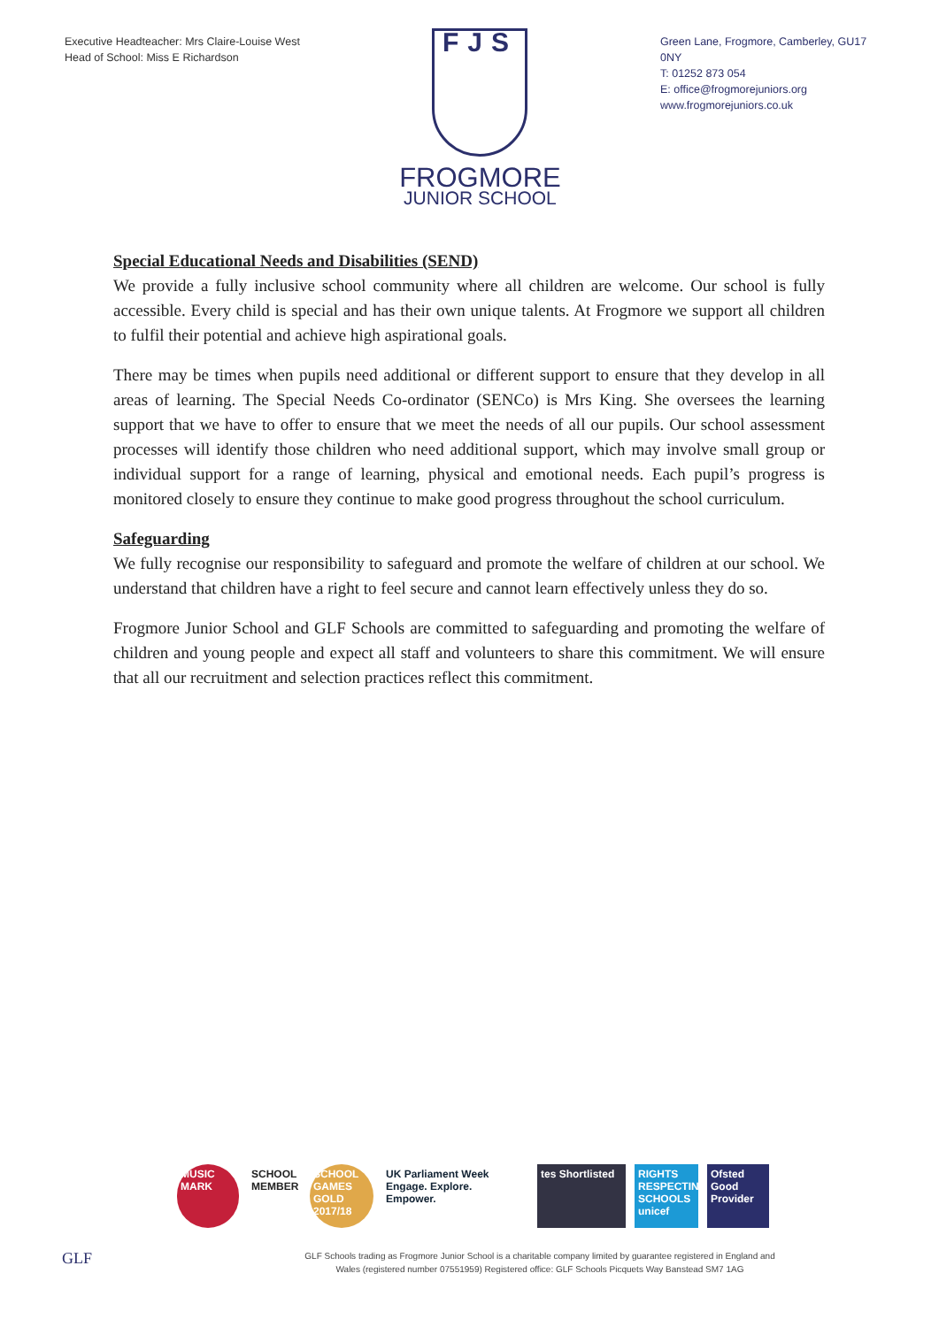Executive Headteacher: Mrs Claire-Louise West
Head of School: Miss E Richardson
FJS
FROGMORE
JUNIOR SCHOOL
Green Lane, Frogmore, Camberley, GU17 0NY
T: 01252 873 054
E: office@frogmorejuniors.org
www.frogmorejuniors.co.uk
Special Educational Needs and Disabilities (SEND)
We provide a fully inclusive school community where all children are welcome. Our school is fully accessible. Every child is special and has their own unique talents. At Frogmore we support all children to fulfil their potential and achieve high aspirational goals.
There may be times when pupils need additional or different support to ensure that they develop in all areas of learning. The Special Needs Co-ordinator (SENCo) is Mrs King. She oversees the learning support that we have to offer to ensure that we meet the needs of all our pupils. Our school assessment processes will identify those children who need additional support, which may involve small group or individual support for a range of learning, physical and emotional needs. Each pupil’s progress is monitored closely to ensure they continue to make good progress throughout the school curriculum.
Safeguarding
We fully recognise our responsibility to safeguard and promote the welfare of children at our school. We understand that children have a right to feel secure and cannot learn effectively unless they do so.
Frogmore Junior School and GLF Schools are committed to safeguarding and promoting the welfare of children and young people and expect all staff and volunteers to share this commitment. We will ensure that all our recruitment and selection practices reflect this commitment.
MUSIC MARK
SCHOOL MEMBER
SCHOOL GAMES GOLD 2017/18
UK Parliament Week
Engage. Explore. Empower.
tes Shortlisted
RIGHTS RESPECTING SCHOOLS unicef
Ofsted Good Provider
GLF
GLF Schools trading as Frogmore Junior School is a charitable company limited by guarantee registered in England and Wales (registered number 07551959) Registered office: GLF Schools Picquets Way Banstead SM7 1AG